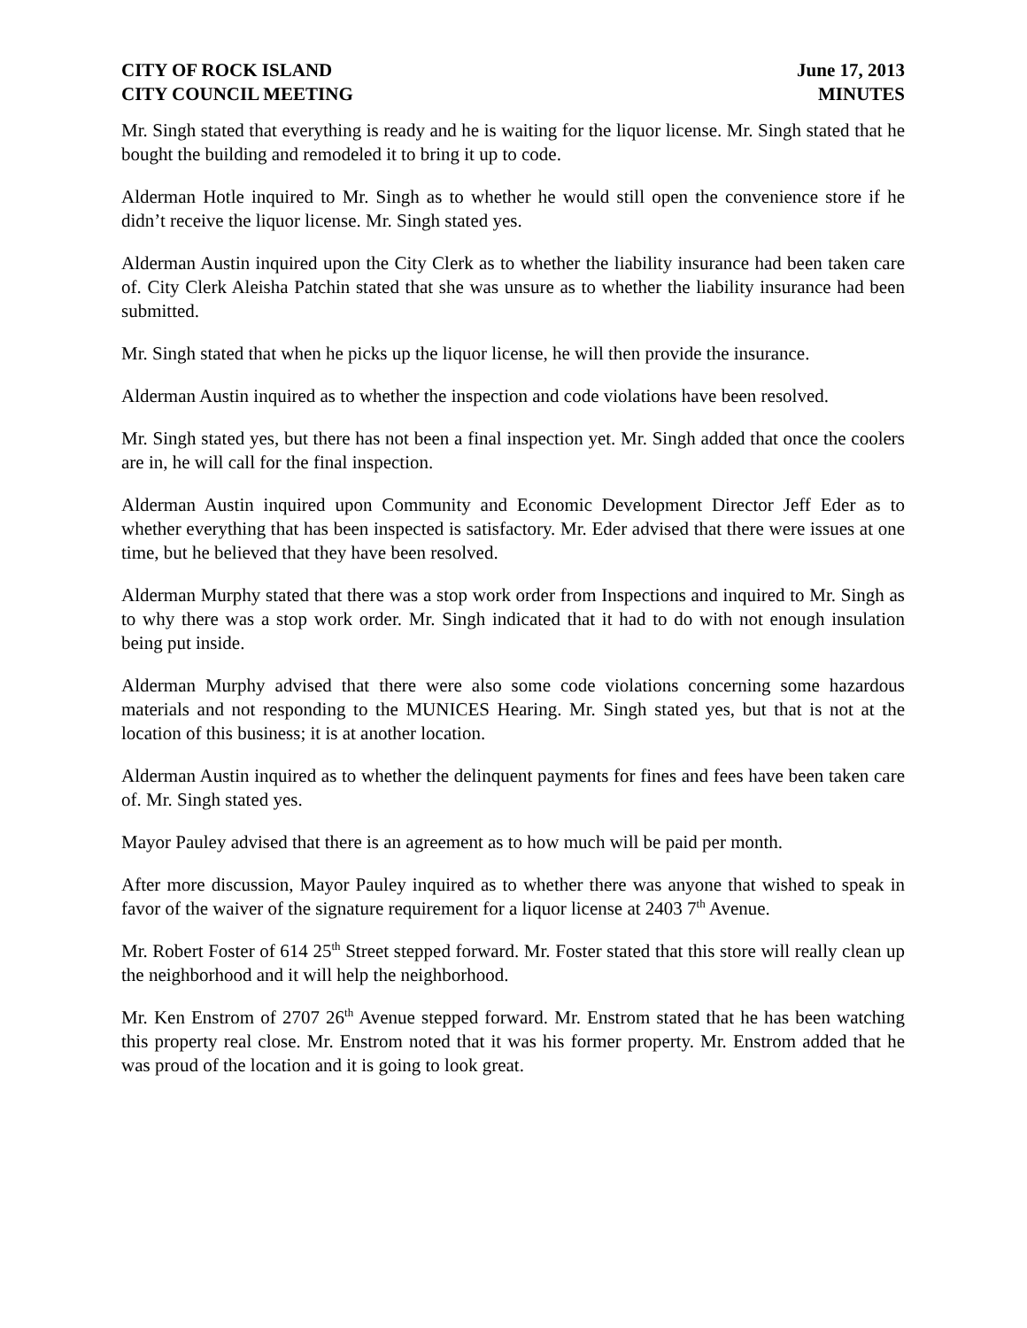CITY OF ROCK ISLAND
CITY COUNCIL MEETING
June 17, 2013
MINUTES
Mr. Singh stated that everything is ready and he is waiting for the liquor license. Mr. Singh stated that he bought the building and remodeled it to bring it up to code.
Alderman Hotle inquired to Mr. Singh as to whether he would still open the convenience store if he didn’t receive the liquor license. Mr. Singh stated yes.
Alderman Austin inquired upon the City Clerk as to whether the liability insurance had been taken care of. City Clerk Aleisha Patchin stated that she was unsure as to whether the liability insurance had been submitted.
Mr. Singh stated that when he picks up the liquor license, he will then provide the insurance.
Alderman Austin inquired as to whether the inspection and code violations have been resolved.
Mr. Singh stated yes, but there has not been a final inspection yet. Mr. Singh added that once the coolers are in, he will call for the final inspection.
Alderman Austin inquired upon Community and Economic Development Director Jeff Eder as to whether everything that has been inspected is satisfactory. Mr. Eder advised that there were issues at one time, but he believed that they have been resolved.
Alderman Murphy stated that there was a stop work order from Inspections and inquired to Mr. Singh as to why there was a stop work order. Mr. Singh indicated that it had to do with not enough insulation being put inside.
Alderman Murphy advised that there were also some code violations concerning some hazardous materials and not responding to the MUNICES Hearing. Mr. Singh stated yes, but that is not at the location of this business; it is at another location.
Alderman Austin inquired as to whether the delinquent payments for fines and fees have been taken care of. Mr. Singh stated yes.
Mayor Pauley advised that there is an agreement as to how much will be paid per month.
After more discussion, Mayor Pauley inquired as to whether there was anyone that wished to speak in favor of the waiver of the signature requirement for a liquor license at 2403 7<sup>th</sup> Avenue.
Mr. Robert Foster of 614 25<sup>th</sup> Street stepped forward. Mr. Foster stated that this store will really clean up the neighborhood and it will help the neighborhood.
Mr. Ken Enstrom of 2707 26<sup>th</sup> Avenue stepped forward. Mr. Enstrom stated that he has been watching this property real close. Mr. Enstrom noted that it was his former property. Mr. Enstrom added that he was proud of the location and it is going to look great.